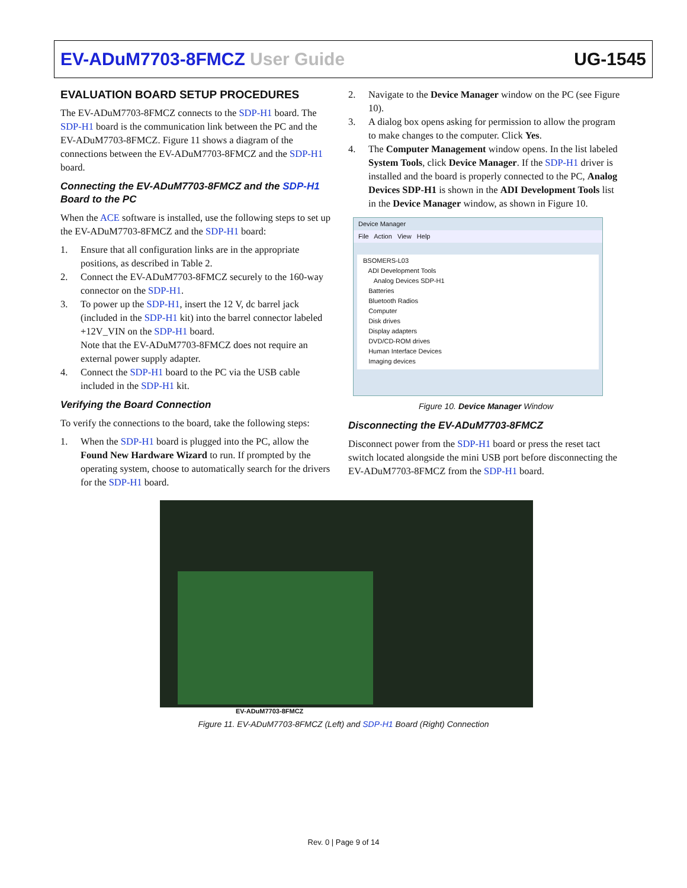EV-ADuM7703-8FMCZ User Guide UG-1545
EVALUATION BOARD SETUP PROCEDURES
The EV-ADuM7703-8FMCZ connects to the SDP-H1 board. The SDP-H1 board is the communication link between the PC and the EV-ADuM7703-8FMCZ. Figure 11 shows a diagram of the connections between the EV-ADuM7703-8FMCZ and the SDP-H1 board.
Connecting the EV-ADuM7703-8FMCZ and the SDP-H1 Board to the PC
When the ACE software is installed, use the following steps to set up the EV-ADuM7703-8FMCZ and the SDP-H1 board:
1. Ensure that all configuration links are in the appropriate positions, as described in Table 2.
2. Connect the EV-ADuM7703-8FMCZ securely to the 160-way connector on the SDP-H1.
3. To power up the SDP-H1, insert the 12 V, dc barrel jack (included in the SDP-H1 kit) into the barrel connector labeled +12V_VIN on the SDP-H1 board.
Note that the EV-ADuM7703-8FMCZ does not require an external power supply adapter.
4. Connect the SDP-H1 board to the PC via the USB cable included in the SDP-H1 kit.
Verifying the Board Connection
To verify the connections to the board, take the following steps:
1. When the SDP-H1 board is plugged into the PC, allow the Found New Hardware Wizard to run. If prompted by the operating system, choose to automatically search for the drivers for the SDP-H1 board.
2. Navigate to the Device Manager window on the PC (see Figure 10).
3. A dialog box opens asking for permission to allow the program to make changes to the computer. Click Yes.
4. The Computer Management window opens. In the list labeled System Tools, click Device Manager. If the SDP-H1 driver is installed and the board is properly connected to the PC, Analog Devices SDP-H1 is shown in the ADI Development Tools list in the Device Manager window, as shown in Figure 10.
Device Manager
File Action View Help
BSOMERS-L03
ADI Development Tools
Analog Devices SDP-H1
Batteries
Bluetooth Radios
Computer
Disk drives
Display adapters
DVD/CD-ROM drives
Human Interface Devices
Imaging devices
Figure 10. Device Manager Window
Disconnecting the EV-ADuM7703-8FMCZ
Disconnect power from the SDP-H1 board or press the reset tact switch located alongside the mini USB port before disconnecting the EV-ADuM7703-8FMCZ from the SDP-H1 board.
EV-ADuM7703-8FMCZ
Figure 11. EV-ADuM7703-8FMCZ (Left) and SDP-H1 Board (Right) Connection
Rev. 0 | Page 9 of 14